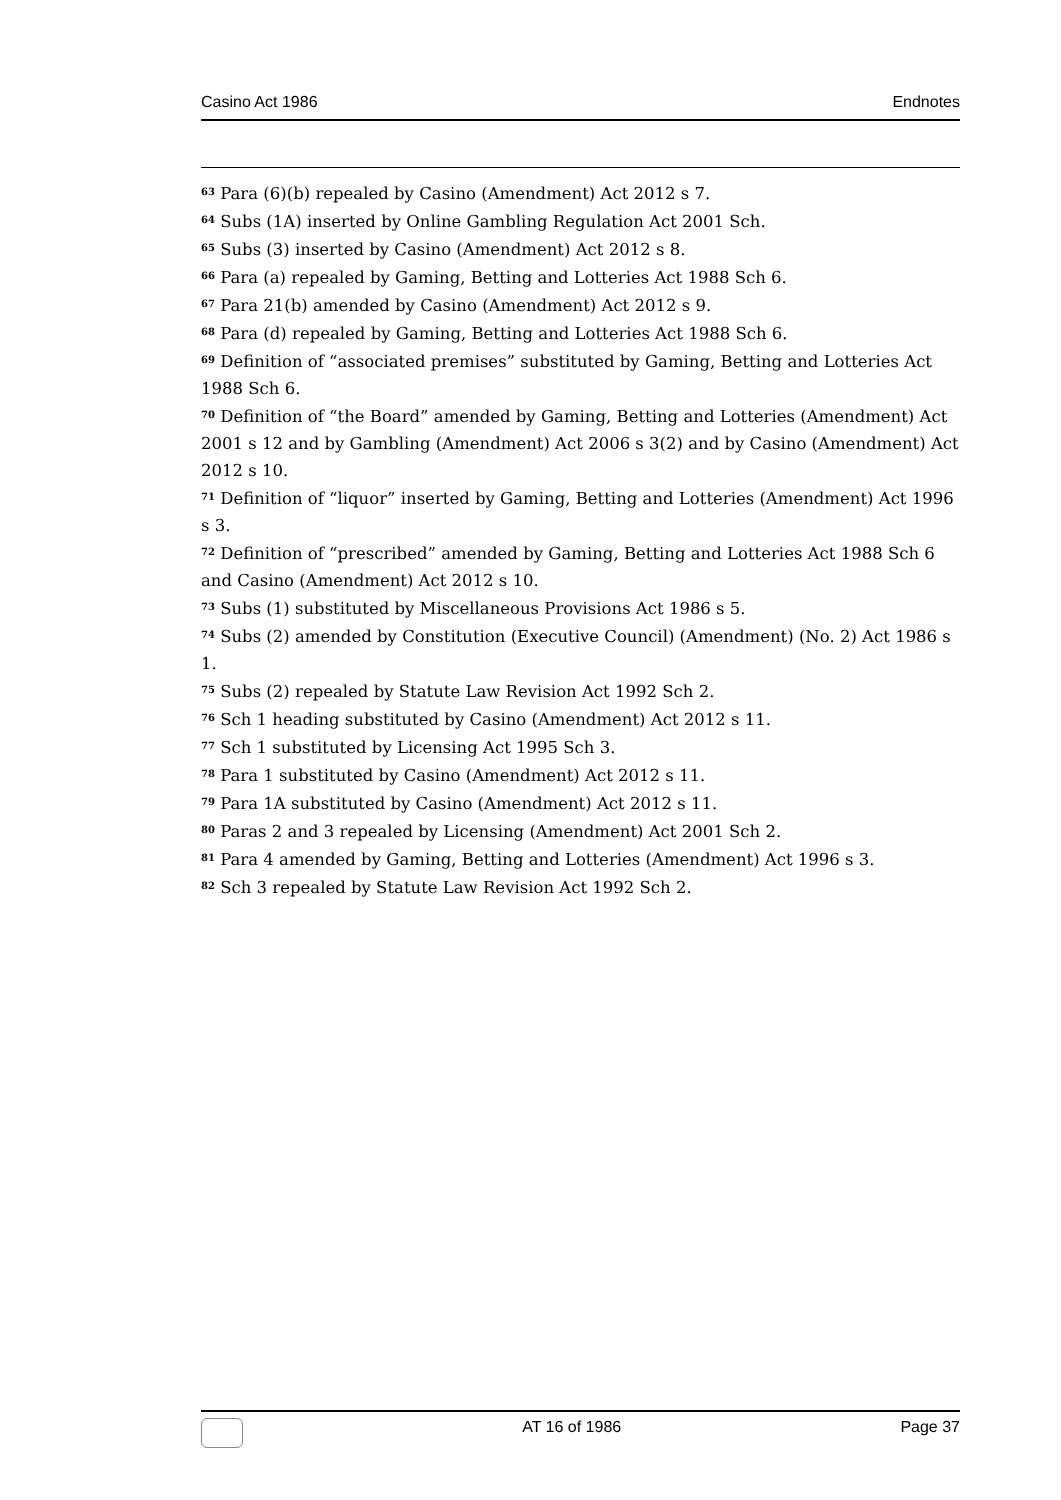Casino Act 1986 Endnotes
<sup>63</sup> Para (6)(b) repealed by Casino (Amendment) Act 2012 s 7.
<sup>64</sup> Subs (1A) inserted by Online Gambling Regulation Act 2001 Sch.
<sup>65</sup> Subs (3) inserted by Casino (Amendment) Act 2012 s 8.
<sup>66</sup> Para (a) repealed by Gaming, Betting and Lotteries Act 1988 Sch 6.
<sup>67</sup> Para 21(b) amended by Casino (Amendment) Act 2012 s 9.
<sup>68</sup> Para (d) repealed by Gaming, Betting and Lotteries Act 1988 Sch 6.
<sup>69</sup> Definition of “associated premises” substituted by Gaming, Betting and Lotteries Act 1988 Sch 6.
<sup>70</sup> Definition of “the Board” amended by Gaming, Betting and Lotteries (Amendment) Act 2001 s 12 and by Gambling (Amendment) Act 2006 s 3(2) and by Casino (Amendment) Act 2012 s 10.
<sup>71</sup> Definition of “liquor” inserted by Gaming, Betting and Lotteries (Amendment) Act 1996 s 3.
<sup>72</sup> Definition of “prescribed” amended by Gaming, Betting and Lotteries Act 1988 Sch 6 and Casino (Amendment) Act 2012 s 10.
<sup>73</sup> Subs (1) substituted by Miscellaneous Provisions Act 1986 s 5.
<sup>74</sup> Subs (2) amended by Constitution (Executive Council) (Amendment) (No. 2) Act 1986 s 1.
<sup>75</sup> Subs (2) repealed by Statute Law Revision Act 1992 Sch 2.
<sup>76</sup> Sch 1 heading substituted by Casino (Amendment) Act 2012 s 11.
<sup>77</sup> Sch 1 substituted by Licensing Act 1995 Sch 3.
<sup>78</sup> Para 1 substituted by Casino (Amendment) Act 2012 s 11.
<sup>79</sup> Para 1A substituted by Casino (Amendment) Act 2012 s 11.
<sup>80</sup> Paras 2 and 3 repealed by Licensing (Amendment) Act 2001 Sch 2.
<sup>81</sup> Para 4 amended by Gaming, Betting and Lotteries (Amendment) Act 1996 s 3.
<sup>82</sup> Sch 3 repealed by Statute Law Revision Act 1992 Sch 2.
AT 16 of 1986 Page 37